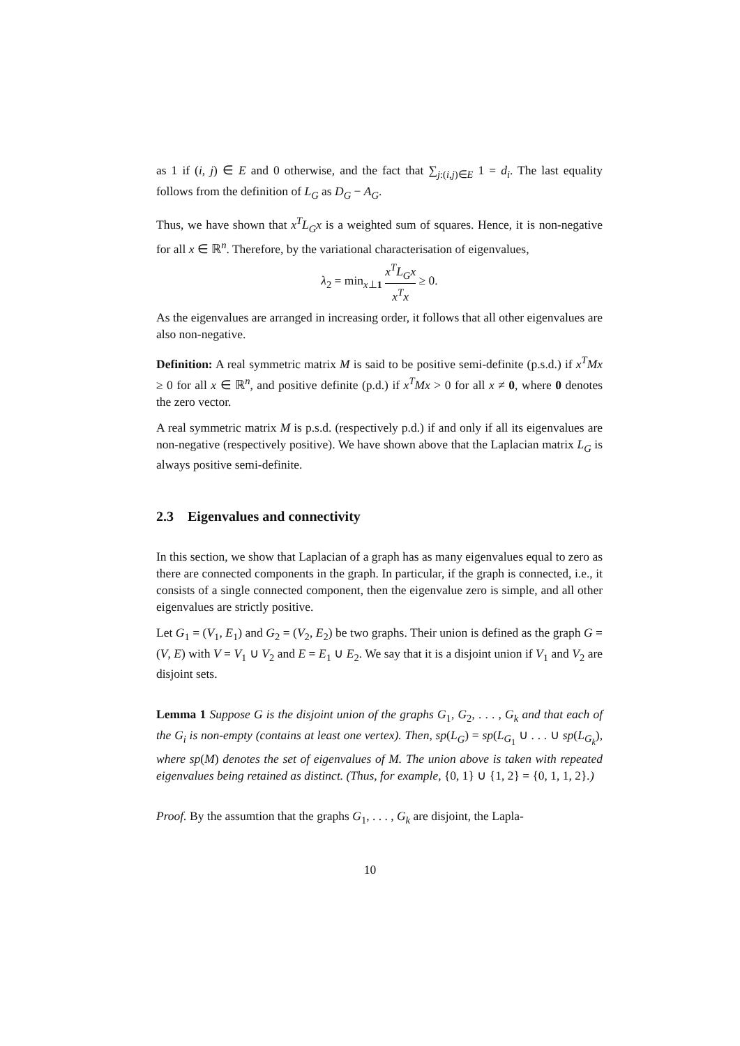as 1 if (i, j) ∈ E and 0 otherwise, and the fact that ∑<sub>j:(i,j)∈E</sub> 1 = d<sub>i</sub>. The last equality follows from the definition of L<sub>G</sub> as D<sub>G</sub> − A<sub>G</sub>.
Thus, we have shown that x<sup>T</sup>L<sub>G</sub>x is a weighted sum of squares. Hence, it is non-negative for all x ∈ ℝ<sup>n</sup>. Therefore, by the variational characterisation of eigenvalues,
λ<sub>2</sub> = min<sub>x⊥1</sub> x<sup>T</sup>L<sub>G</sub>x x<sup>T</sup>x ≥ 0.
As the eigenvalues are arranged in increasing order, it follows that all other eigenvalues are also non-negative.
Definition: A real symmetric matrix M is said to be positive semi-definite (p.s.d.) if x<sup>T</sup>Mx ≥ 0 for all x ∈ ℝ<sup>n</sup>, and positive definite (p.d.) if x<sup>T</sup>Mx > 0 for all x ≠ 0, where 0 denotes the zero vector.
A real symmetric matrix M is p.s.d. (respectively p.d.) if and only if all its eigenvalues are non-negative (respectively positive). We have shown above that the Laplacian matrix L<sub>G</sub> is always positive semi-definite.
2.3 Eigenvalues and connectivity
In this section, we show that Laplacian of a graph has as many eigenvalues equal to zero as there are connected components in the graph. In particular, if the graph is connected, i.e., it consists of a single connected component, then the eigenvalue zero is simple, and all other eigenvalues are strictly positive.
Let G<sub>1</sub> = (V<sub>1</sub>, E<sub>1</sub>) and G<sub>2</sub> = (V<sub>2</sub>, E<sub>2</sub>) be two graphs. Their union is defined as the graph G = (V, E) with V = V<sub>1</sub> ∪ V<sub>2</sub> and E = E<sub>1</sub> ∪ E<sub>2</sub>. We say that it is a disjoint union if V<sub>1</sub> and V<sub>2</sub> are disjoint sets.
Lemma 1 Suppose G is the disjoint union of the graphs G<sub>1</sub>, G<sub>2</sub>, . . . , G<sub>k</sub> and that each of the G<sub>i</sub> is non-empty (contains at least one vertex). Then, sp(L<sub>G</sub>) = sp(L<sub>G<sub>1</sub></sub> ∪ . . . ∪ sp(L<sub>G<sub>k</sub></sub>), where sp(M) denotes the set of eigenvalues of M. The union above is taken with repeated eigenvalues being retained as distinct. (Thus, for example, {0, 1} ∪ {1, 2} = {0, 1, 1, 2}.)
Proof. By the assumtion that the graphs G<sub>1</sub>, . . . , G<sub>k</sub> are disjoint, the Lapla-
10